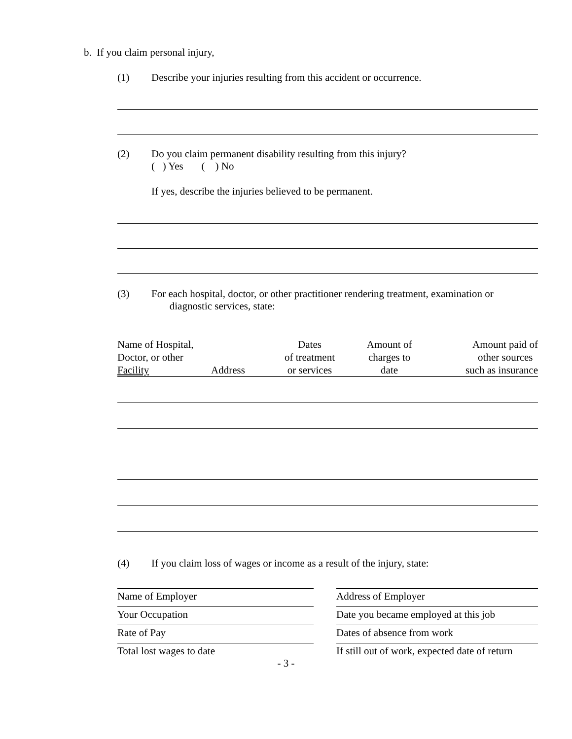b. If you claim personal injury,
(1) Describe your injuries resulting from this accident or occurrence.
(2) Do you claim permanent disability resulting from this injury?
( ) Yes ( ) No
If yes, describe the injuries believed to be permanent.
(3) For each hospital, doctor, or other practitioner rendering treatment, examination or
diagnostic services, state:
| Name of Hospital, Doctor, or other Facility | Address | Dates of treatment or services | Amount of charges to date | Amount paid of other sources such as insurance |
(4) If you claim loss of wages or income as a result of the injury, state:
Name of Employer Address of Employer
Your Occupation Date you became employed at this job
Rate of Pay Dates of absence from work
Total lost wages to date If still out of work, expected date of return
- 3 -